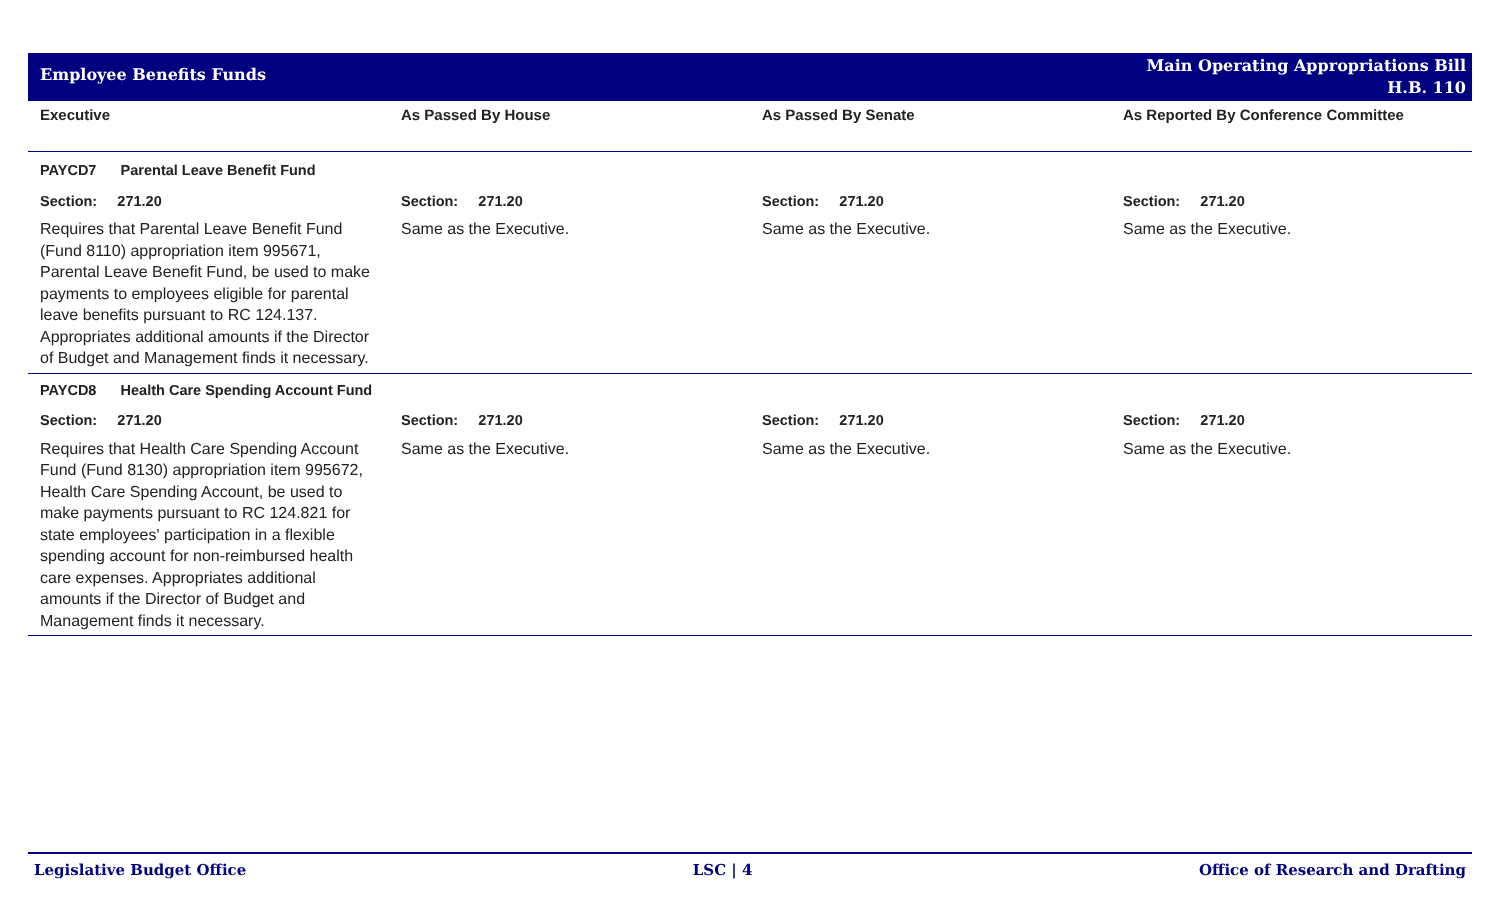Employee Benefits Funds
Main Operating Appropriations Bill
H.B. 110
| Executive | As Passed By House | As Passed By Senate | As Reported By Conference Committee |
| --- | --- | --- | --- |
| PAYCD7 Parental Leave Benefit Fund | | | |
| Section: 271.20 | Section: 271.20 | Section: 271.20 | Section: 271.20 |
| Requires that Parental Leave Benefit Fund (Fund 8110) appropriation item 995671, Parental Leave Benefit Fund, be used to make payments to employees eligible for parental leave benefits pursuant to RC 124.137. Appropriates additional amounts if the Director of Budget and Management finds it necessary. | Same as the Executive. | Same as the Executive. | Same as the Executive. |
| PAYCD8 Health Care Spending Account Fund | | | |
| Section: 271.20 | Section: 271.20 | Section: 271.20 | Section: 271.20 |
| Requires that Health Care Spending Account Fund (Fund 8130) appropriation item 995672, Health Care Spending Account, be used to make payments pursuant to RC 124.821 for state employees' participation in a flexible spending account for non-reimbursed health care expenses. Appropriates additional amounts if the Director of Budget and Management finds it necessary. | Same as the Executive. | Same as the Executive. | Same as the Executive. |
Legislative Budget Office LSC | 4 Office of Research and Drafting